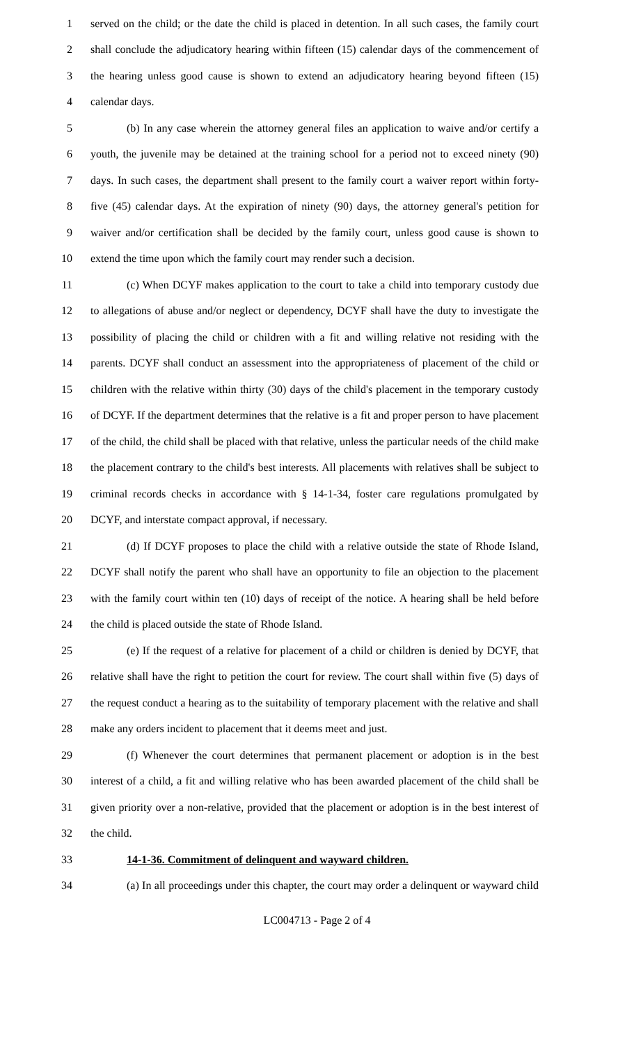1 served on the child; or the date the child is placed in detention. In all such cases, the family court
2 shall conclude the adjudicatory hearing within fifteen (15) calendar days of the commencement of
3 the hearing unless good cause is shown to extend an adjudicatory hearing beyond fifteen (15)
4 calendar days.
5 (b) In any case wherein the attorney general files an application to waive and/or certify a
6 youth, the juvenile may be detained at the training school for a period not to exceed ninety (90)
7 days. In such cases, the department shall present to the family court a waiver report within forty-
8 five (45) calendar days. At the expiration of ninety (90) days, the attorney general's petition for
9 waiver and/or certification shall be decided by the family court, unless good cause is shown to
10 extend the time upon which the family court may render such a decision.
11 (c) When DCYF makes application to the court to take a child into temporary custody due
12 to allegations of abuse and/or neglect or dependency, DCYF shall have the duty to investigate the
13 possibility of placing the child or children with a fit and willing relative not residing with the
14 parents. DCYF shall conduct an assessment into the appropriateness of placement of the child or
15 children with the relative within thirty (30) days of the child's placement in the temporary custody
16 of DCYF. If the department determines that the relative is a fit and proper person to have placement
17 of the child, the child shall be placed with that relative, unless the particular needs of the child make
18 the placement contrary to the child's best interests. All placements with relatives shall be subject to
19 criminal records checks in accordance with § 14-1-34, foster care regulations promulgated by
20 DCYF, and interstate compact approval, if necessary.
21 (d) If DCYF proposes to place the child with a relative outside the state of Rhode Island,
22 DCYF shall notify the parent who shall have an opportunity to file an objection to the placement
23 with the family court within ten (10) days of receipt of the notice. A hearing shall be held before
24 the child is placed outside the state of Rhode Island.
25 (e) If the request of a relative for placement of a child or children is denied by DCYF, that
26 relative shall have the right to petition the court for review. The court shall within five (5) days of
27 the request conduct a hearing as to the suitability of temporary placement with the relative and shall
28 make any orders incident to placement that it deems meet and just.
29 (f) Whenever the court determines that permanent placement or adoption is in the best
30 interest of a child, a fit and willing relative who has been awarded placement of the child shall be
31 given priority over a non-relative, provided that the placement or adoption is in the best interest of
32 the child.
33 14-1-36. Commitment of delinquent and wayward children.
34 (a) In all proceedings under this chapter, the court may order a delinquent or wayward child
LC004713 - Page 2 of 4